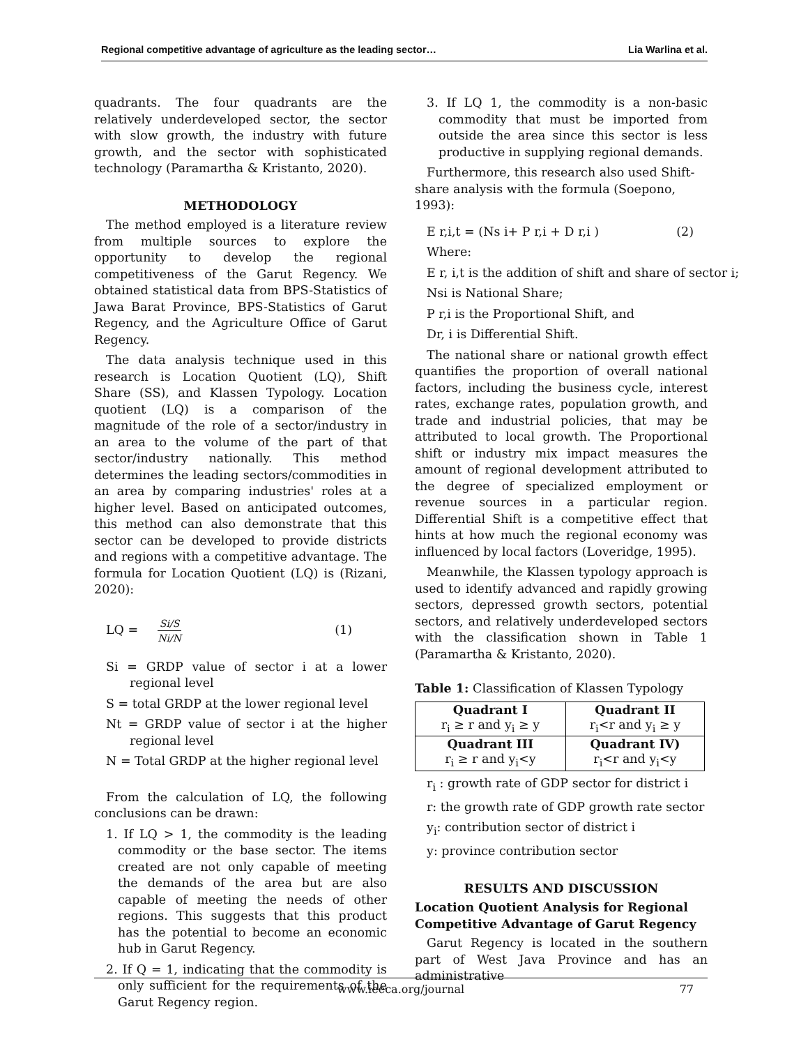Regional competitive advantage of agriculture as the leading sector… Lia Warlina et al.
quadrants. The four quadrants are the relatively underdeveloped sector, the sector with slow growth, the industry with future growth, and the sector with sophisticated technology (Paramartha & Kristanto, 2020).
METHODOLOGY
The method employed is a literature review from multiple sources to explore the opportunity to develop the regional competitiveness of the Garut Regency. We obtained statistical data from BPS-Statistics of Jawa Barat Province, BPS-Statistics of Garut Regency, and the Agriculture Office of Garut Regency.
The data analysis technique used in this research is Location Quotient (LQ), Shift Share (SS), and Klassen Typology. Location quotient (LQ) is a comparison of the magnitude of the role of a sector/industry in an area to the volume of the part of that sector/industry nationally. This method determines the leading sectors/commodities in an area by comparing industries' roles at a higher level. Based on anticipated outcomes, this method can also demonstrate that this sector can be developed to provide districts and regions with a competitive advantage. The formula for Location Quotient (LQ) is (Rizani, 2020):
LQ = Si/S Ni/N (1)
Si = GRDP value of sector i at a lower regional level
S = total GRDP at the lower regional level
Nt = GRDP value of sector i at the higher regional level
N = Total GRDP at the higher regional level
From the calculation of LQ, the following conclusions can be drawn:
1. If LQ > 1, the commodity is the leading commodity or the base sector. The items created are not only capable of meeting the demands of the area but are also capable of meeting the needs of other regions. This suggests that this product has the potential to become an economic hub in Garut Regency.
2. If Q = 1, indicating that the commodity is only sufficient for the requirements of the Garut Regency region.
3. If LQ 1, the commodity is a non-basic commodity that must be imported from outside the area since this sector is less productive in supplying regional demands.
Furthermore, this research also used Shift-share analysis with the formula (Soepono, 1993):
E r,i,t = (Ns i+ P r,i + D r,i ) (2)
Where:
E r, i,t is the addition of shift and share of sector i;
Nsi is National Share;
P r,i is the Proportional Shift, and
Dr, i is Differential Shift.
The national share or national growth effect quantifies the proportion of overall national factors, including the business cycle, interest rates, exchange rates, population growth, and trade and industrial policies, that may be attributed to local growth. The Proportional shift or industry mix impact measures the amount of regional development attributed to the degree of specialized employment or revenue sources in a particular region. Differential Shift is a competitive effect that hints at how much the regional economy was influenced by local factors (Loveridge, 1995).
Meanwhile, the Klassen typology approach is used to identify advanced and rapidly growing sectors, depressed growth sectors, potential sectors, and relatively underdeveloped sectors with the classification shown in Table 1 (Paramartha & Kristanto, 2020).
Table 1: Classification of Klassen Typology
| Quadrant I r<sub>i</sub> ≥ r and y<sub>i</sub> ≥ y | Quadrant II r<sub>i</sub><r and y<sub>i</sub> ≥ y |
| Quadrant III r<sub>i</sub> ≥ r and y<sub>i</sub><y | Quadrant IV) r<sub>i</sub><r and y<sub>i</sub><y |
r<sub>i</sub> : growth rate of GDP sector for district i
r: the growth rate of GDP growth rate sector
y<sub>i</sub>: contribution sector of district i
y: province contribution sector
RESULTS AND DISCUSSION
Location Quotient Analysis for Regional Competitive Advantage of Garut Regency
Garut Regency is located in the southern part of West Java Province and has an administrative
www.ieeca.org/journal 77